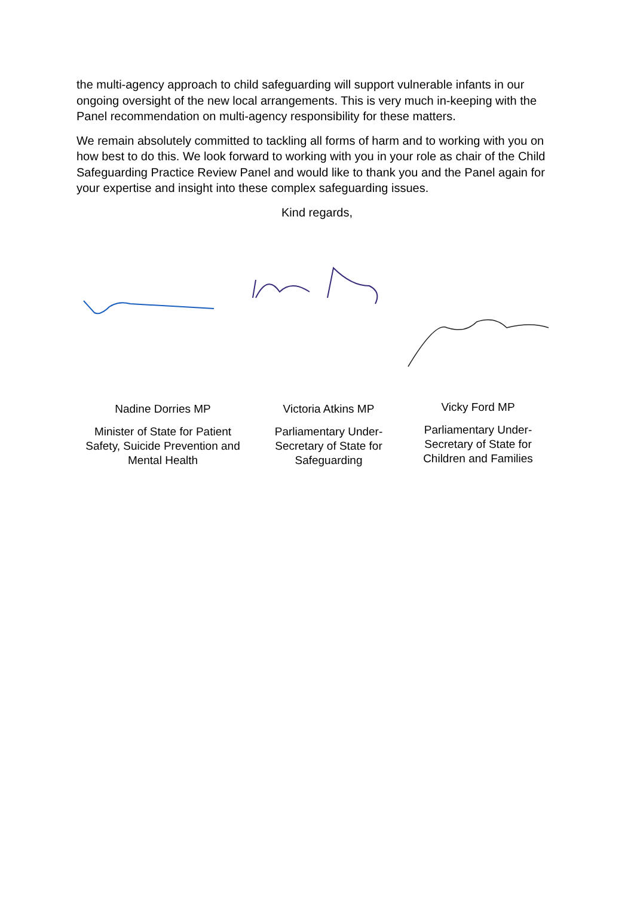the multi-agency approach to child safeguarding will support vulnerable infants in our ongoing oversight of the new local arrangements. This is very much in-keeping with the Panel recommendation on multi-agency responsibility for these matters.
We remain absolutely committed to tackling all forms of harm and to working with you on how best to do this. We look forward to working with you in your role as chair of the Child Safeguarding Practice Review Panel and would like to thank you and the Panel again for your expertise and insight into these complex safeguarding issues.
Kind regards,
Nadine Dorries MP
Minister of State for Patient Safety, Suicide Prevention and Mental Health
Victoria Atkins MP
Parliamentary Under-
Secretary of State for
Safeguarding
Vicky Ford MP
Parliamentary Under-
Secretary of State for
Children and Families